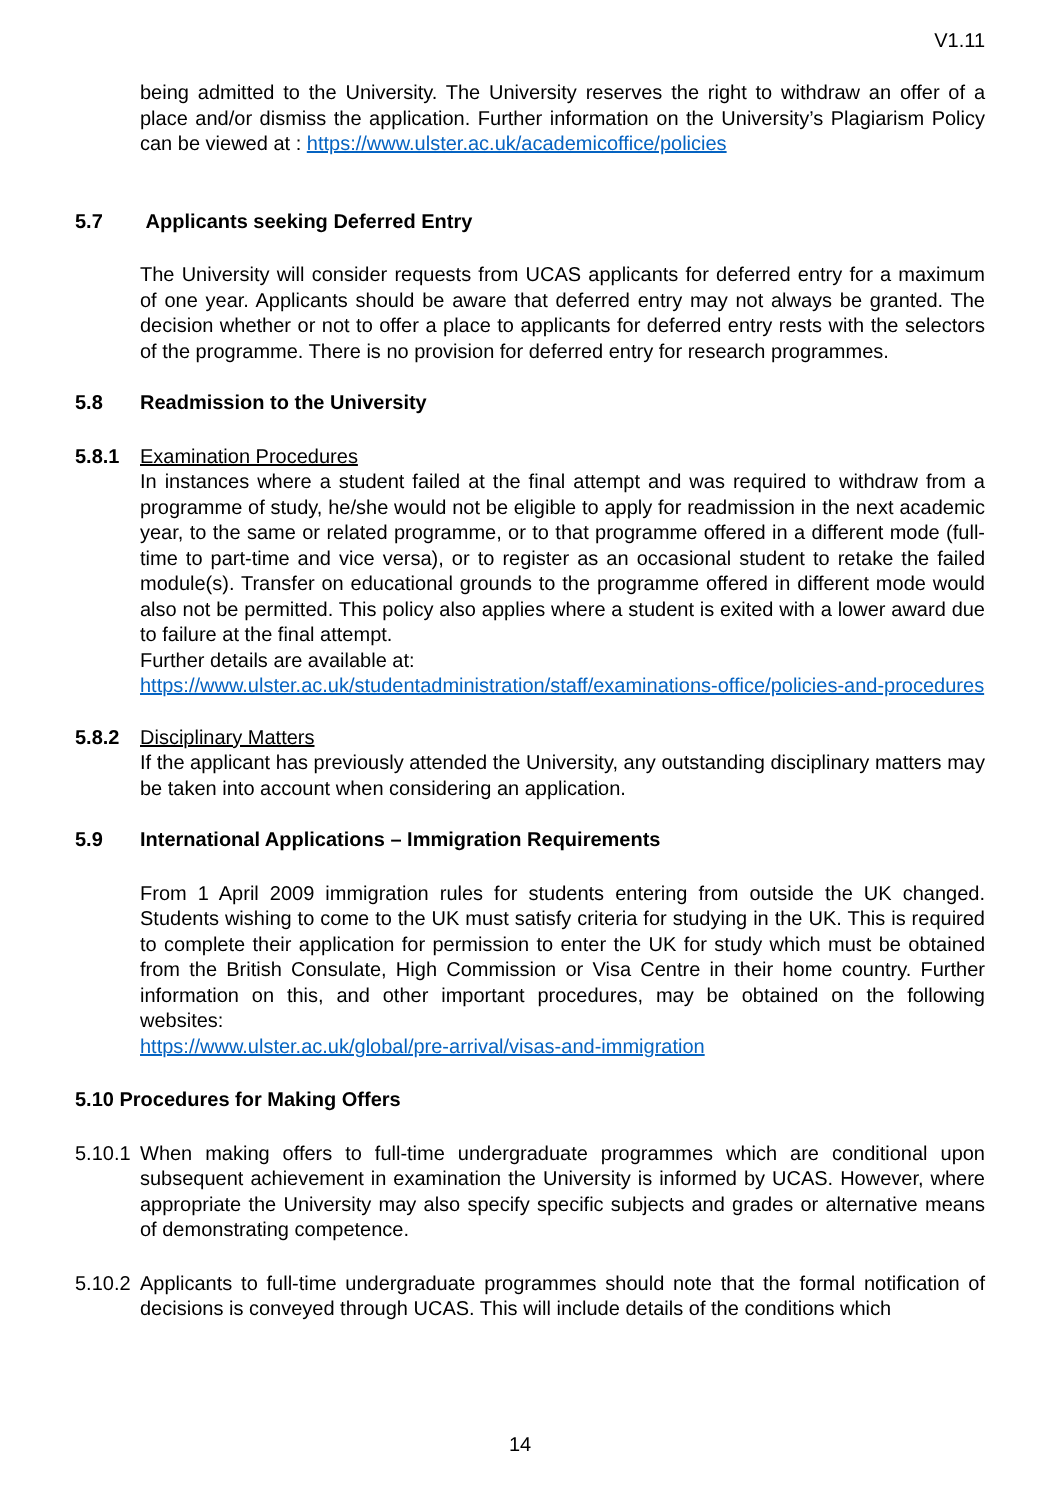V1.11
being admitted to the University. The University reserves the right to withdraw an offer of a place and/or dismiss the application. Further information on the University’s Plagiarism Policy can be viewed at : https://www.ulster.ac.uk/academicoffice/policies
5.7 Applicants seeking Deferred Entry
The University will consider requests from UCAS applicants for deferred entry for a maximum of one year. Applicants should be aware that deferred entry may not always be granted. The decision whether or not to offer a place to applicants for deferred entry rests with the selectors of the programme. There is no provision for deferred entry for research programmes.
5.8 Readmission to the University
5.8.1 Examination Procedures
In instances where a student failed at the final attempt and was required to withdraw from a programme of study, he/she would not be eligible to apply for readmission in the next academic year, to the same or related programme, or to that programme offered in a different mode (full-time to part-time and vice versa), or to register as an occasional student to retake the failed module(s). Transfer on educational grounds to the programme offered in different mode would also not be permitted. This policy also applies where a student is exited with a lower award due to failure at the final attempt.
Further details are available at:
https://www.ulster.ac.uk/studentadministration/staff/examinations-office/policies-and-procedures
5.8.2 Disciplinary Matters
If the applicant has previously attended the University, any outstanding disciplinary matters may be taken into account when considering an application.
5.9 International Applications – Immigration Requirements
From 1 April 2009 immigration rules for students entering from outside the UK changed. Students wishing to come to the UK must satisfy criteria for studying in the UK. This is required to complete their application for permission to enter the UK for study which must be obtained from the British Consulate, High Commission or Visa Centre in their home country. Further information on this, and other important procedures, may be obtained on the following websites:
https://www.ulster.ac.uk/global/pre-arrival/visas-and-immigration
5.10 Procedures for Making Offers
5.10.1 When making offers to full-time undergraduate programmes which are conditional upon subsequent achievement in examination the University is informed by UCAS. However, where appropriate the University may also specify specific subjects and grades or alternative means of demonstrating competence.
5.10.2 Applicants to full-time undergraduate programmes should note that the formal notification of decisions is conveyed through UCAS. This will include details of the conditions which
14